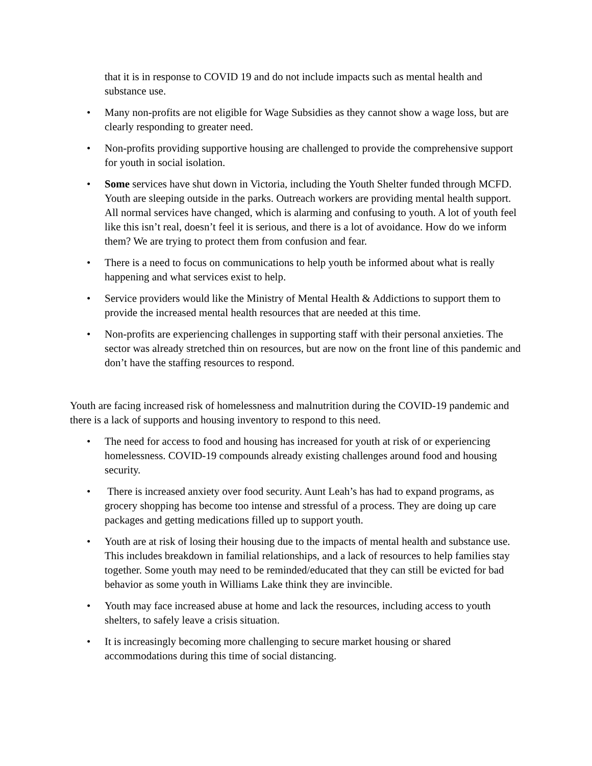that it is in response to COVID 19 and do not include impacts such as mental health and substance use.
• Many non-profits are not eligible for Wage Subsidies as they cannot show a wage loss, but are clearly responding to greater need.
• Non-profits providing supportive housing are challenged to provide the comprehensive support for youth in social isolation.
• Some services have shut down in Victoria, including the Youth Shelter funded through MCFD. Youth are sleeping outside in the parks. Outreach workers are providing mental health support. All normal services have changed, which is alarming and confusing to youth. A lot of youth feel like this isn’t real, doesn’t feel it is serious, and there is a lot of avoidance. How do we inform them? We are trying to protect them from confusion and fear.
• There is a need to focus on communications to help youth be informed about what is really happening and what services exist to help.
• Service providers would like the Ministry of Mental Health & Addictions to support them to provide the increased mental health resources that are needed at this time.
• Non-profits are experiencing challenges in supporting staff with their personal anxieties. The sector was already stretched thin on resources, but are now on the front line of this pandemic and don’t have the staffing resources to respond.
Youth are facing increased risk of homelessness and malnutrition during the COVID-19 pandemic and there is a lack of supports and housing inventory to respond to this need.
• The need for access to food and housing has increased for youth at risk of or experiencing homelessness. COVID-19 compounds already existing challenges around food and housing security.
• There is increased anxiety over food security. Aunt Leah’s has had to expand programs, as grocery shopping has become too intense and stressful of a process. They are doing up care packages and getting medications filled up to support youth.
• Youth are at risk of losing their housing due to the impacts of mental health and substance use. This includes breakdown in familial relationships, and a lack of resources to help families stay together. Some youth may need to be reminded/educated that they can still be evicted for bad behavior as some youth in Williams Lake think they are invincible.
• Youth may face increased abuse at home and lack the resources, including access to youth shelters, to safely leave a crisis situation.
• It is increasingly becoming more challenging to secure market housing or shared accommodations during this time of social distancing.